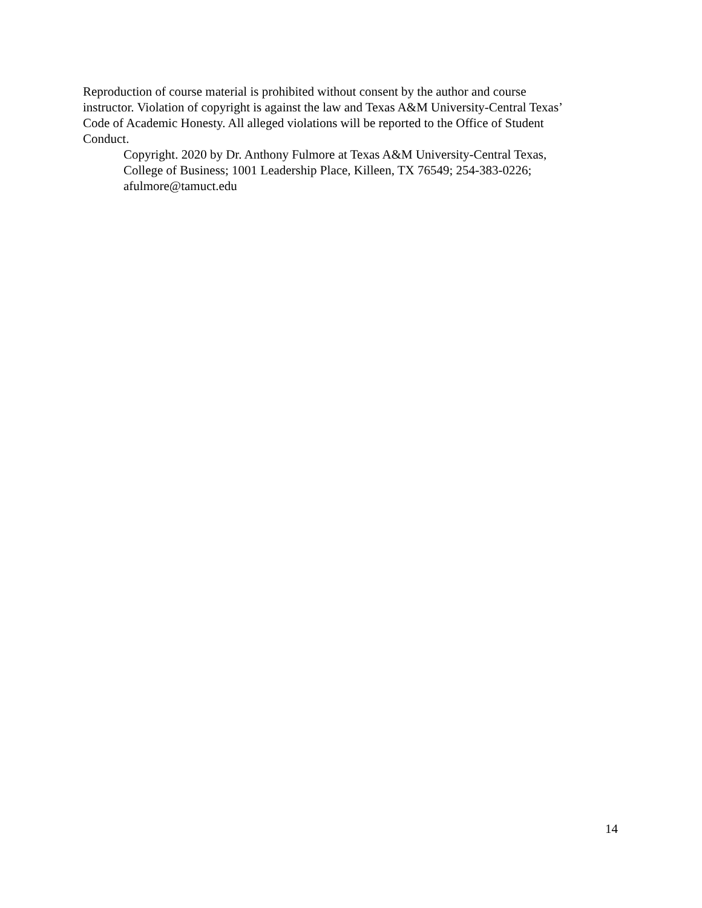Reproduction of course material is prohibited without consent by the author and course
instructor. Violation of copyright is against the law and Texas A&M University-Central Texas’
Code of Academic Honesty. All alleged violations will be reported to the Office of Student
Conduct.
Copyright. 2020 by Dr. Anthony Fulmore at Texas A&M University-Central Texas,
College of Business; 1001 Leadership Place, Killeen, TX 76549; 254-383-0226;
afulmore@tamuct.edu
14